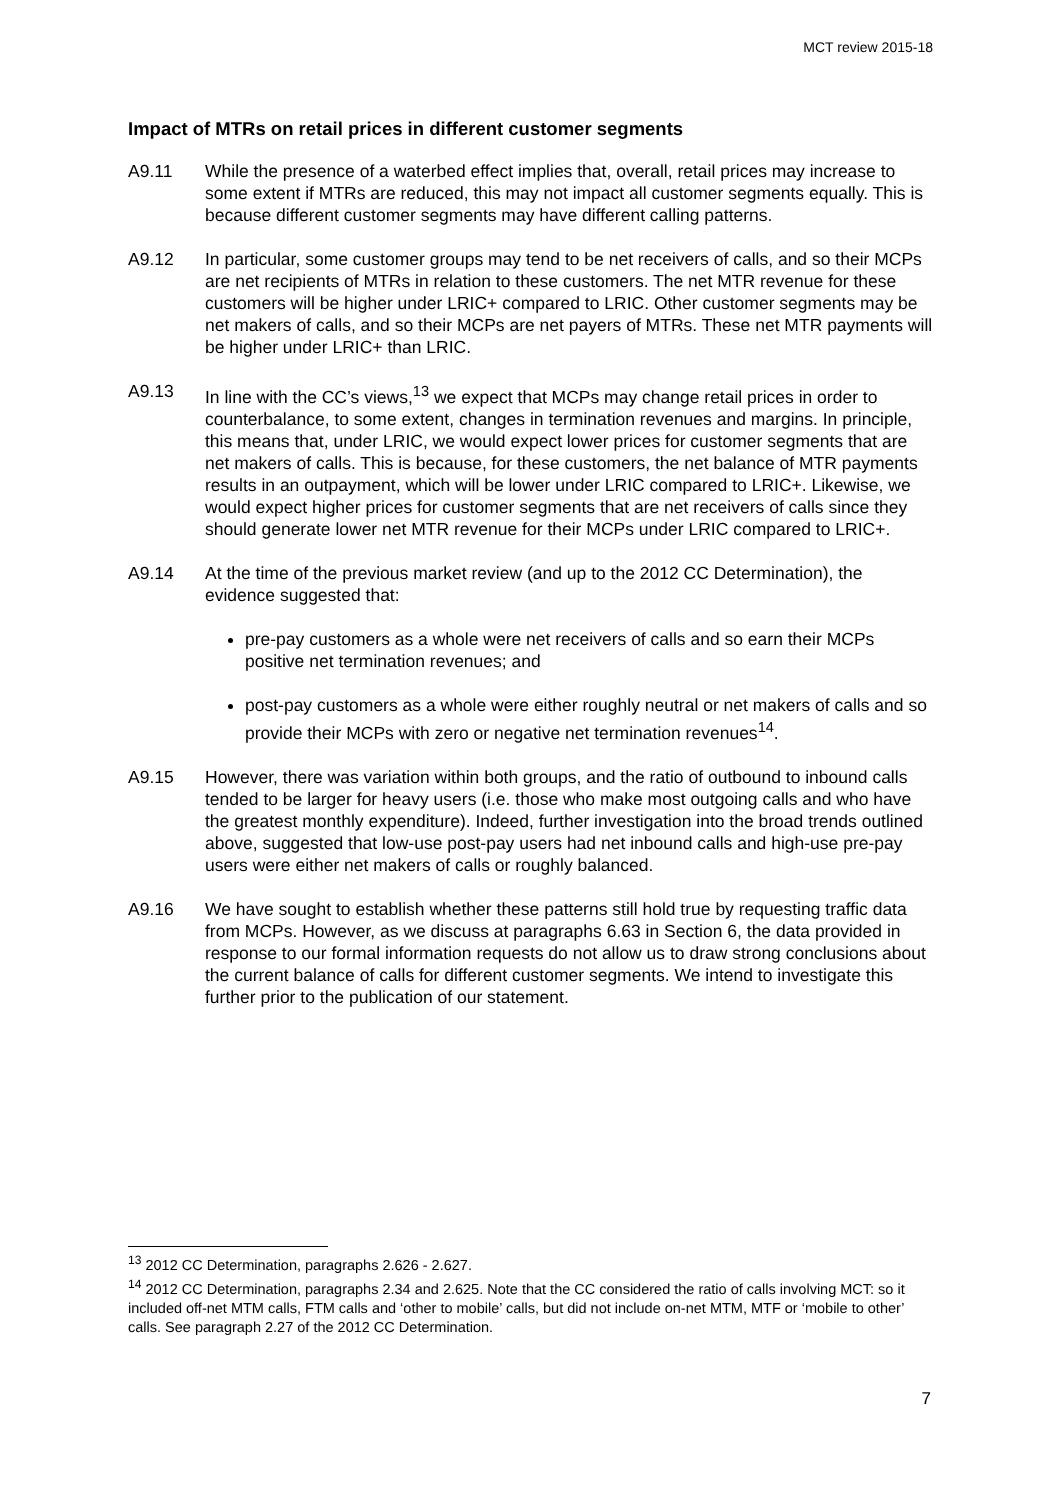MCT review 2015-18
Impact of MTRs on retail prices in different customer segments
A9.11 While the presence of a waterbed effect implies that, overall, retail prices may increase to some extent if MTRs are reduced, this may not impact all customer segments equally. This is because different customer segments may have different calling patterns.
A9.12 In particular, some customer groups may tend to be net receivers of calls, and so their MCPs are net recipients of MTRs in relation to these customers. The net MTR revenue for these customers will be higher under LRIC+ compared to LRIC. Other customer segments may be net makers of calls, and so their MCPs are net payers of MTRs. These net MTR payments will be higher under LRIC+ than LRIC.
A9.13 In line with the CC’s views,<sup>13</sup> we expect that MCPs may change retail prices in order to counterbalance, to some extent, changes in termination revenues and margins. In principle, this means that, under LRIC, we would expect lower prices for customer segments that are net makers of calls. This is because, for these customers, the net balance of MTR payments results in an outpayment, which will be lower under LRIC compared to LRIC+. Likewise, we would expect higher prices for customer segments that are net receivers of calls since they should generate lower net MTR revenue for their MCPs under LRIC compared to LRIC+.
A9.14 At the time of the previous market review (and up to the 2012 CC Determination), the evidence suggested that:
pre-pay customers as a whole were net receivers of calls and so earn their MCPs positive net termination revenues; and
post-pay customers as a whole were either roughly neutral or net makers of calls and so provide their MCPs with zero or negative net termination revenues<sup>14</sup>.
A9.15 However, there was variation within both groups, and the ratio of outbound to inbound calls tended to be larger for heavy users (i.e. those who make most outgoing calls and who have the greatest monthly expenditure). Indeed, further investigation into the broad trends outlined above, suggested that low-use post-pay users had net inbound calls and high-use pre-pay users were either net makers of calls or roughly balanced.
A9.16 We have sought to establish whether these patterns still hold true by requesting traffic data from MCPs. However, as we discuss at paragraphs 6.63 in Section 6, the data provided in response to our formal information requests do not allow us to draw strong conclusions about the current balance of calls for different customer segments. We intend to investigate this further prior to the publication of our statement.
<sup>13</sup> 2012 CC Determination, paragraphs 2.626 - 2.627.
<sup>14</sup> 2012 CC Determination, paragraphs 2.34 and 2.625. Note that the CC considered the ratio of calls involving MCT: so it included off-net MTM calls, FTM calls and ‘other to mobile’ calls, but did not include on-net MTM, MTF or ‘mobile to other’ calls. See paragraph 2.27 of the 2012 CC Determination.
7